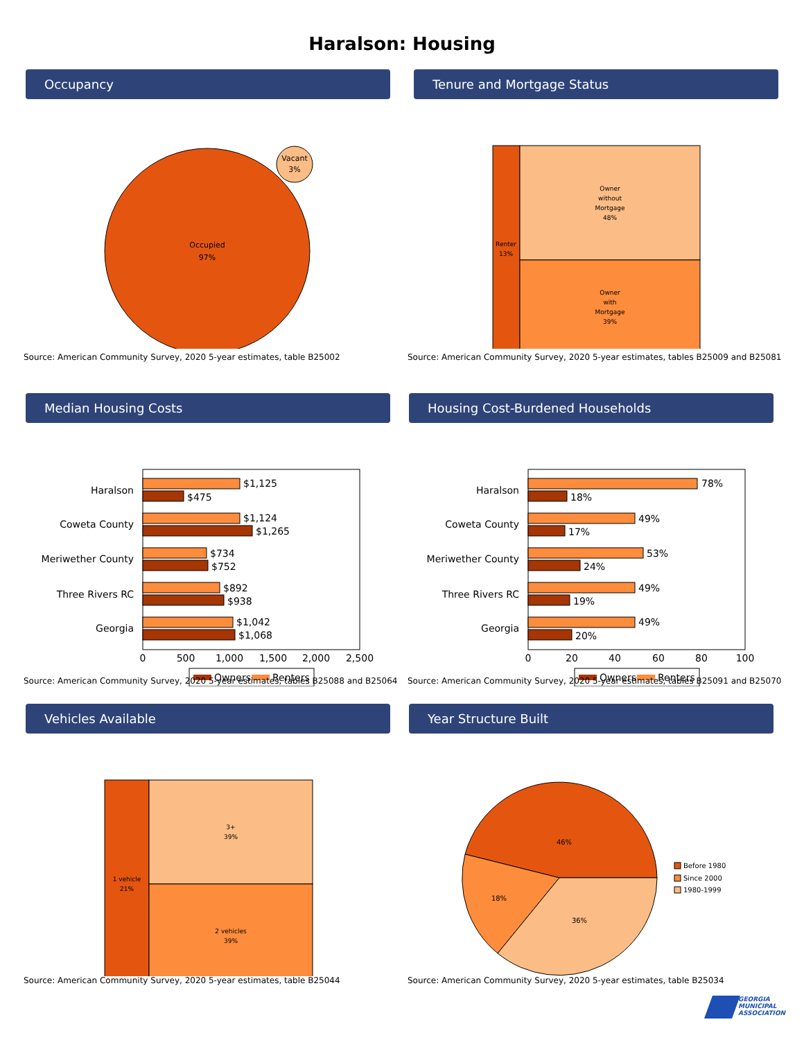Haralson: Housing
Occupancy
Occupied
97%
Vacant
3%
Source: American Community Survey, 2020 5-year estimates, table B25002
Tenure and Mortgage Status
Renter
13%
Owner
without
Mortgage
48%
Owner
with
Mortgage
39%
Source: American Community Survey, 2020 5-year estimates, tables B25009 and B25081
Median Housing Costs
Haralson
Coweta County
Meriwether County
Three Rivers RC
Georgia
$1,125
$475
$1,124
$1,265
$734
$752
$892
$938
$1,042
$1,068
0
500
1,000
1,500
2,000
2,500
Owners
Renters
Source: American Community Survey, 2020 5-year estimates, tables B25088 and B25064
Housing Cost-Burdened Households
Haralson
Coweta County
Meriwether County
Three Rivers RC
Georgia
78%
18%
49%
17%
53%
24%
49%
19%
49%
20%
0
20
40
60
80
100
Owners
Renters
Source: American Community Survey, 2020 5-year estimates, tables B25091 and B25070
Vehicles Available
1 vehicle
21%
3+
39%
2 vehicles
39%
Source: American Community Survey, 2020 5-year estimates, table B25044
Year Structure Built
46%
18%
36%
Before 1980
Since 2000
1980-1999
Source: American Community Survey, 2020 5-year estimates, table B25034
GEORGIA MUNICIPAL ASSOCIATION